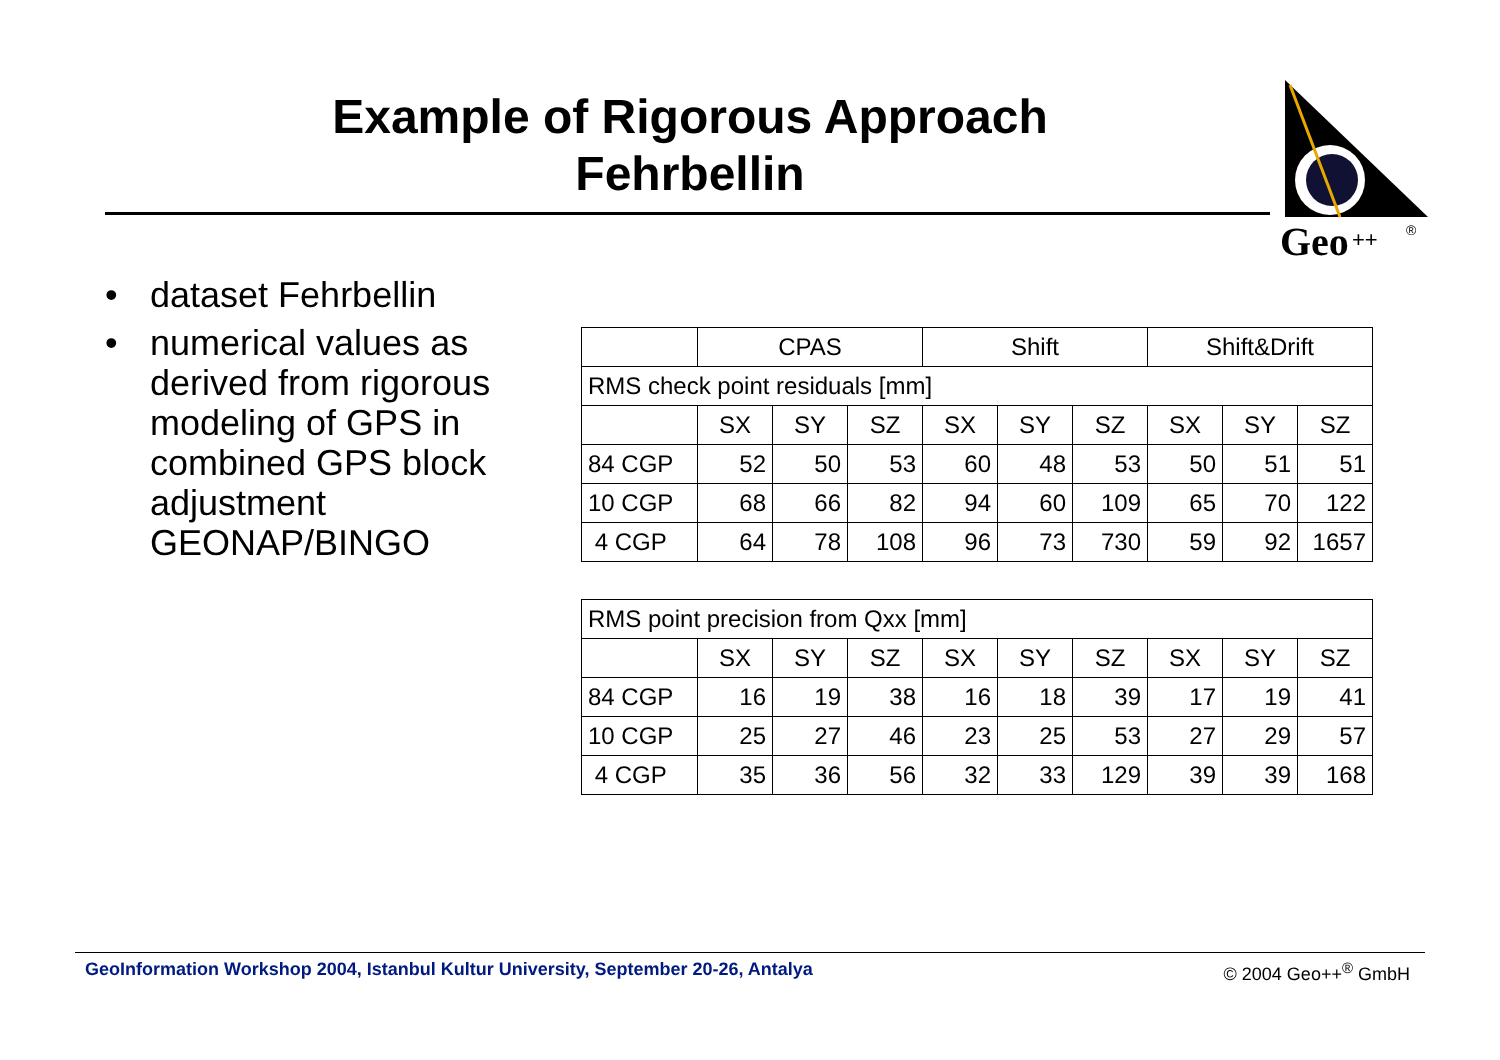Example of Rigorous Approach
Fehrbellin
Geo
++
®
• dataset Fehrbellin
• numerical values as derived from rigorous modeling of GPS in combined GPS block adjustment GEONAP/BINGO
| | CPAS | | | Shift | | | Shift&Drift | | |
| RMS check point residuals [mm] | | | | | | | | | |
| | SX | SY | SZ | SX | SY | SZ | SX | SY | SZ |
| 84 CGP | 52 | 50 | 53 | 60 | 48 | 53 | 50 | 51 | 51 |
| 10 CGP | 68 | 66 | 82 | 94 | 60 | 109 | 65 | 70 | 122 |
| 4 CGP | 64 | 78 | 108 | 96 | 73 | 730 | 59 | 92 | 1657 |
| RMS point precision from Qxx [mm] | | | | | | | | | |
| | SX | SY | SZ | SX | SY | SZ | SX | SY | SZ |
| 84 CGP | 16 | 19 | 38 | 16 | 18 | 39 | 17 | 19 | 41 |
| 10 CGP | 25 | 27 | 46 | 23 | 25 | 53 | 27 | 29 | 57 |
| 4 CGP | 35 | 36 | 56 | 32 | 33 | 129 | 39 | 39 | 168 |
GeoInformation Workshop 2004, Istanbul Kultur University, September 20-26, Antalya © 2004 Geo++<sup>®</sup> GmbH